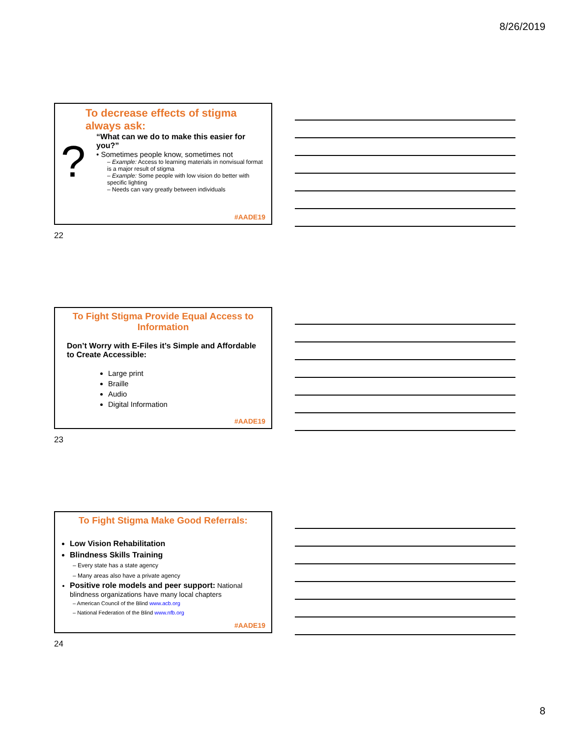8/26/2019
?
To decrease effects of stigma always ask:
“What can we do to make this easier for you?”
• Sometimes people know, sometimes not
– Example: Access to learning materials in nonvisual format is a major result of stigma
– Example: Some people with low vision do better with specific lighting
– Needs can vary greatly between individuals
#AADE19
22
To Fight Stigma Provide Equal Access to Information
Don’t Worry with E-Files it’s Simple and Affordable to Create Accessible:
Large print
Braille
Audio
Digital Information
#AADE19
23
To Fight Stigma Make Good Referrals:
Low Vision Rehabilitation
Blindness Skills Training
– Every state has a state agency
– Many areas also have a private agency
Positive role models and peer support: National blindness organizations have many local chapters
– American Council of the Blind www.acb.org
– National Federation of the Blind www.nfb.org
#AADE19
24
8